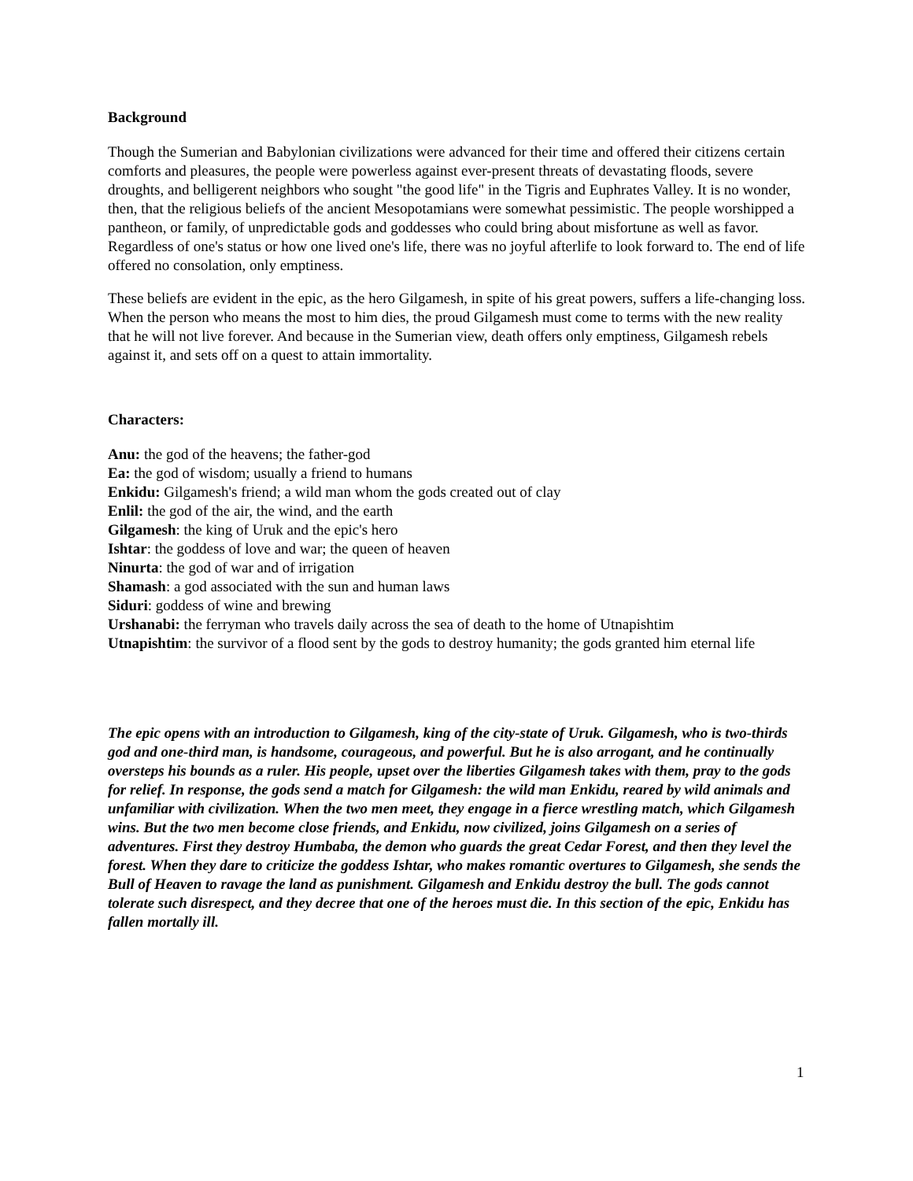Background
Though the Sumerian and Babylonian civilizations were advanced for their time and offered their citizens certain comforts and pleasures, the people were powerless against ever-present threats of devastating floods, severe droughts, and belligerent neighbors who sought "the good life" in the Tigris and Euphrates Valley. It is no wonder, then, that the religious beliefs of the ancient Mesopotamians were somewhat pessimistic. The people worshipped a pantheon, or family, of unpredictable gods and goddesses who could bring about misfortune as well as favor. Regardless of one's status or how one lived one's life, there was no joyful afterlife to look forward to. The end of life offered no consolation, only emptiness.
These beliefs are evident in the epic, as the hero Gilgamesh, in spite of his great powers, suffers a life-changing loss. When the person who means the most to him dies, the proud Gilgamesh must come to terms with the new reality that he will not live forever. And because in the Sumerian view, death offers only emptiness, Gilgamesh rebels against it, and sets off on a quest to attain immortality.
Characters:
Anu: the god of the heavens; the father-god
Ea: the god of wisdom; usually a friend to humans
Enkidu: Gilgamesh's friend; a wild man whom the gods created out of clay
Enlil: the god of the air, the wind, and the earth
Gilgamesh: the king of Uruk and the epic's hero
Ishtar: the goddess of love and war; the queen of heaven
Ninurta: the god of war and of irrigation
Shamash: a god associated with the sun and human laws
Siduri: goddess of wine and brewing
Urshanabi: the ferryman who travels daily across the sea of death to the home of Utnapishtim
Utnapishtim: the survivor of a flood sent by the gods to destroy humanity; the gods granted him eternal life
The epic opens with an introduction to Gilgamesh, king of the city-state of Uruk. Gilgamesh, who is two-thirds god and one-third man, is handsome, courageous, and powerful. But he is also arrogant, and he continually oversteps his bounds as a ruler. His people, upset over the liberties Gilgamesh takes with them, pray to the gods for relief. In response, the gods send a match for Gilgamesh: the wild man Enkidu, reared by wild animals and unfamiliar with civilization. When the two men meet, they engage in a fierce wrestling match, which Gilgamesh wins. But the two men become close friends, and Enkidu, now civilized, joins Gilgamesh on a series of adventures. First they destroy Humbaba, the demon who guards the great Cedar Forest, and then they level the forest. When they dare to criticize the goddess Ishtar, who makes romantic overtures to Gilgamesh, she sends the Bull of Heaven to ravage the land as punishment. Gilgamesh and Enkidu destroy the bull. The gods cannot tolerate such disrespect, and they decree that one of the heroes must die. In this section of the epic, Enkidu has fallen mortally ill.
1